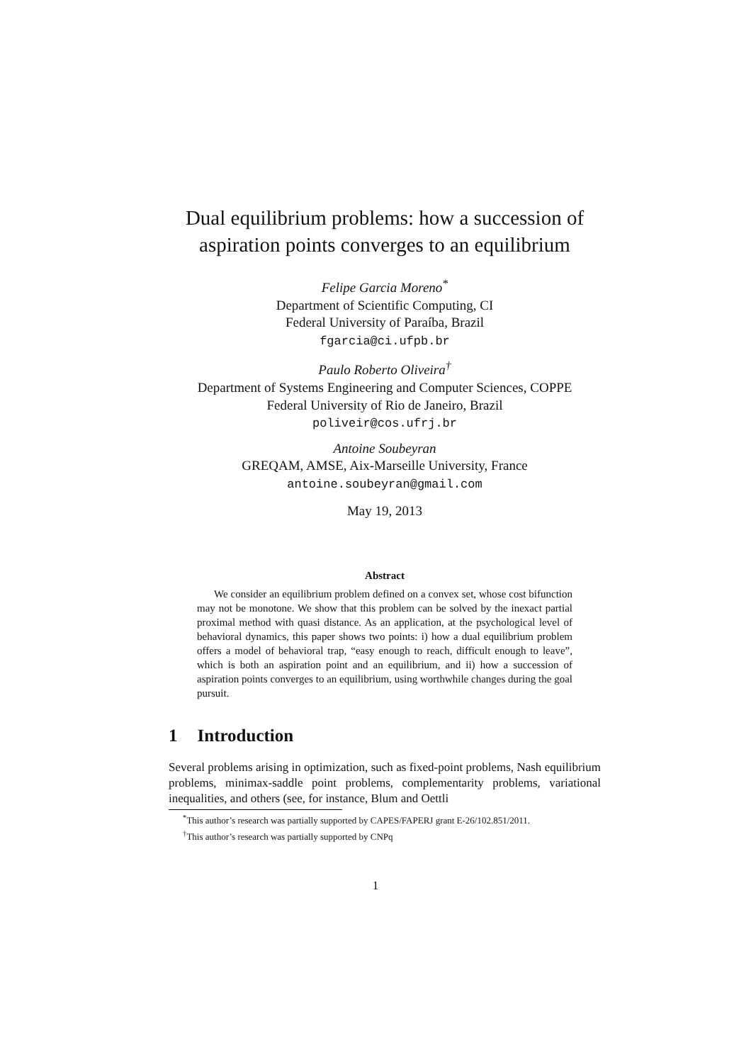Dual equilibrium problems: how a succession of aspiration points converges to an equilibrium
Felipe Garcia Moreno<sup>*</sup>
Department of Scientific Computing, CI
Federal University of Paraíba, Brazil
fgarcia@ci.ufpb.br
Paulo Roberto Oliveira<sup>†</sup>
Department of Systems Engineering and Computer Sciences, COPPE
Federal University of Rio de Janeiro, Brazil
poliveir@cos.ufrj.br
Antoine Soubeyran
GREQAM, AMSE, Aix-Marseille University, France
antoine.soubeyran@gmail.com
May 19, 2013
Abstract
We consider an equilibrium problem defined on a convex set, whose cost bifunction may not be monotone. We show that this problem can be solved by the inexact partial proximal method with quasi distance. As an application, at the psychological level of behavioral dynamics, this paper shows two points: i) how a dual equilibrium problem offers a model of behavioral trap, “easy enough to reach, difficult enough to leave”, which is both an aspiration point and an equilibrium, and ii) how a succession of aspiration points converges to an equilibrium, using worthwhile changes during the goal pursuit.
1 Introduction
Several problems arising in optimization, such as fixed-point problems, Nash equilibrium problems, minimax-saddle point problems, complementarity problems, variational inequalities, and others (see, for instance, Blum and Oettli
<sup>*</sup> This author’s research was partially supported by CAPES/FAPERJ grant E-26/102.851/2011.
<sup>†</sup> This author’s research was partially supported by CNPq
1